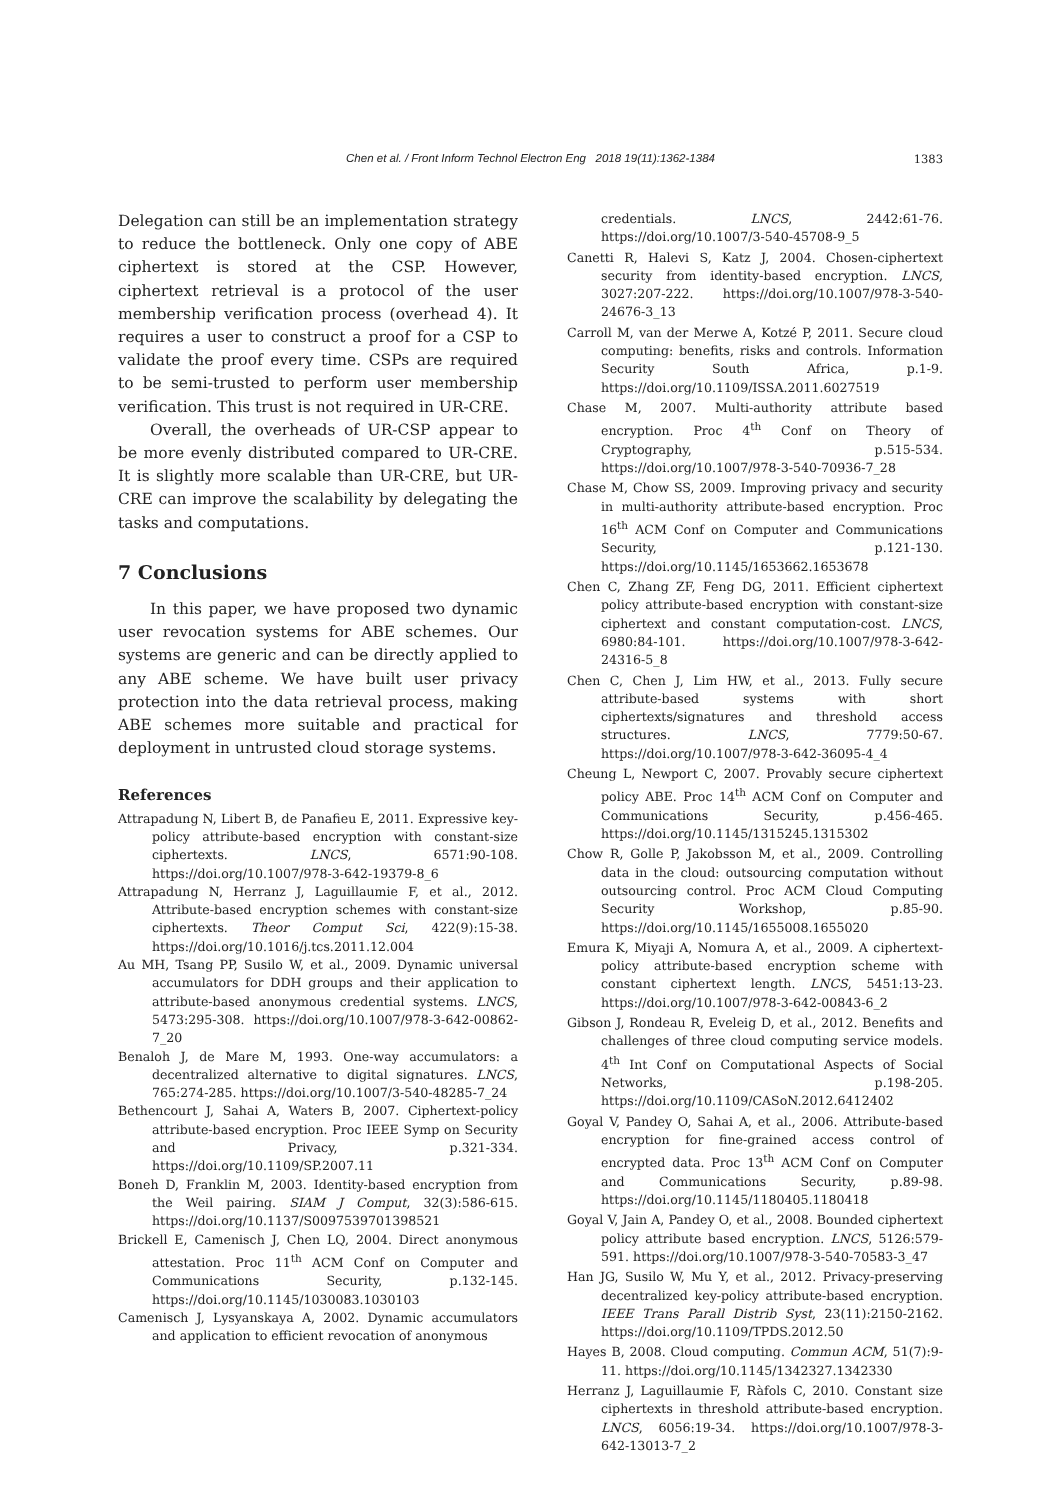Chen et al. / Front Inform Technol Electron Eng 2018 19(11):1362-1384
1383
Delegation can still be an implementation strategy to reduce the bottleneck. Only one copy of ABE ciphertext is stored at the CSP. However, ciphertext retrieval is a protocol of the user membership verification process (overhead 4). It requires a user to construct a proof for a CSP to validate the proof every time. CSPs are required to be semi-trusted to perform user membership verification. This trust is not required in UR-CRE.
Overall, the overheads of UR-CSP appear to be more evenly distributed compared to UR-CRE. It is slightly more scalable than UR-CRE, but UR-CRE can improve the scalability by delegating the tasks and computations.
7 Conclusions
In this paper, we have proposed two dynamic user revocation systems for ABE schemes. Our systems are generic and can be directly applied to any ABE scheme. We have built user privacy protection into the data retrieval process, making ABE schemes more suitable and practical for deployment in untrusted cloud storage systems.
References
Attrapadung N, Libert B, de Panafieu E, 2011. Expressive key-policy attribute-based encryption with constant-size ciphertexts. LNCS, 6571:90-108. https://doi.org/10.1007/978-3-642-19379-8_6
Attrapadung N, Herranz J, Laguillaumie F, et al., 2012. Attribute-based encryption schemes with constant-size ciphertexts. Theor Comput Sci, 422(9):15-38. https://doi.org/10.1016/j.tcs.2011.12.004
Au MH, Tsang PP, Susilo W, et al., 2009. Dynamic universal accumulators for DDH groups and their application to attribute-based anonymous credential systems. LNCS, 5473:295-308. https://doi.org/10.1007/978-3-642-00862-7_20
Benaloh J, de Mare M, 1993. One-way accumulators: a decentralized alternative to digital signatures. LNCS, 765:274-285. https://doi.org/10.1007/3-540-48285-7_24
Bethencourt J, Sahai A, Waters B, 2007. Ciphertext-policy attribute-based encryption. Proc IEEE Symp on Security and Privacy, p.321-334. https://doi.org/10.1109/SP.2007.11
Boneh D, Franklin M, 2003. Identity-based encryption from the Weil pairing. SIAM J Comput, 32(3):586-615. https://doi.org/10.1137/S0097539701398521
Brickell E, Camenisch J, Chen LQ, 2004. Direct anonymous attestation. Proc 11<sup>th</sup> ACM Conf on Computer and Communications Security, p.132-145. https://doi.org/10.1145/1030083.1030103
Camenisch J, Lysyanskaya A, 2002. Dynamic accumulators and application to efficient revocation of anonymous
credentials. LNCS, 2442:61-76. https://doi.org/10.1007/3-540-45708-9_5
Canetti R, Halevi S, Katz J, 2004. Chosen-ciphertext security from identity-based encryption. LNCS, 3027:207-222. https://doi.org/10.1007/978-3-540-24676-3_13
Carroll M, van der Merwe A, Kotzé P, 2011. Secure cloud computing: benefits, risks and controls. Information Security South Africa, p.1-9. https://doi.org/10.1109/ISSA.2011.6027519
Chase M, 2007. Multi-authority attribute based encryption. Proc 4<sup>th</sup> Conf on Theory of Cryptography, p.515-534. https://doi.org/10.1007/978-3-540-70936-7_28
Chase M, Chow SS, 2009. Improving privacy and security in multi-authority attribute-based encryption. Proc 16<sup>th</sup> ACM Conf on Computer and Communications Security, p.121-130. https://doi.org/10.1145/1653662.1653678
Chen C, Zhang ZF, Feng DG, 2011. Efficient ciphertext policy attribute-based encryption with constant-size ciphertext and constant computation-cost. LNCS, 6980:84-101. https://doi.org/10.1007/978-3-642-24316-5_8
Chen C, Chen J, Lim HW, et al., 2013. Fully secure attribute-based systems with short ciphertexts/signatures and threshold access structures. LNCS, 7779:50-67. https://doi.org/10.1007/978-3-642-36095-4_4
Cheung L, Newport C, 2007. Provably secure ciphertext policy ABE. Proc 14<sup>th</sup> ACM Conf on Computer and Communications Security, p.456-465. https://doi.org/10.1145/1315245.1315302
Chow R, Golle P, Jakobsson M, et al., 2009. Controlling data in the cloud: outsourcing computation without outsourcing control. Proc ACM Cloud Computing Security Workshop, p.85-90. https://doi.org/10.1145/1655008.1655020
Emura K, Miyaji A, Nomura A, et al., 2009. A ciphertext-policy attribute-based encryption scheme with constant ciphertext length. LNCS, 5451:13-23. https://doi.org/10.1007/978-3-642-00843-6_2
Gibson J, Rondeau R, Eveleig D, et al., 2012. Benefits and challenges of three cloud computing service models. 4<sup>th</sup> Int Conf on Computational Aspects of Social Networks, p.198-205. https://doi.org/10.1109/CASoN.2012.6412402
Goyal V, Pandey O, Sahai A, et al., 2006. Attribute-based encryption for fine-grained access control of encrypted data. Proc 13<sup>th</sup> ACM Conf on Computer and Communications Security, p.89-98. https://doi.org/10.1145/1180405.1180418
Goyal V, Jain A, Pandey O, et al., 2008. Bounded ciphertext policy attribute based encryption. LNCS, 5126:579-591. https://doi.org/10.1007/978-3-540-70583-3_47
Han JG, Susilo W, Mu Y, et al., 2012. Privacy-preserving decentralized key-policy attribute-based encryption. IEEE Trans Parall Distrib Syst, 23(11):2150-2162. https://doi.org/10.1109/TPDS.2012.50
Hayes B, 2008. Cloud computing. Commun ACM, 51(7):9-11. https://doi.org/10.1145/1342327.1342330
Herranz J, Laguillaumie F, Ràfols C, 2010. Constant size ciphertexts in threshold attribute-based encryption. LNCS, 6056:19-34. https://doi.org/10.1007/978-3-642-13013-7_2